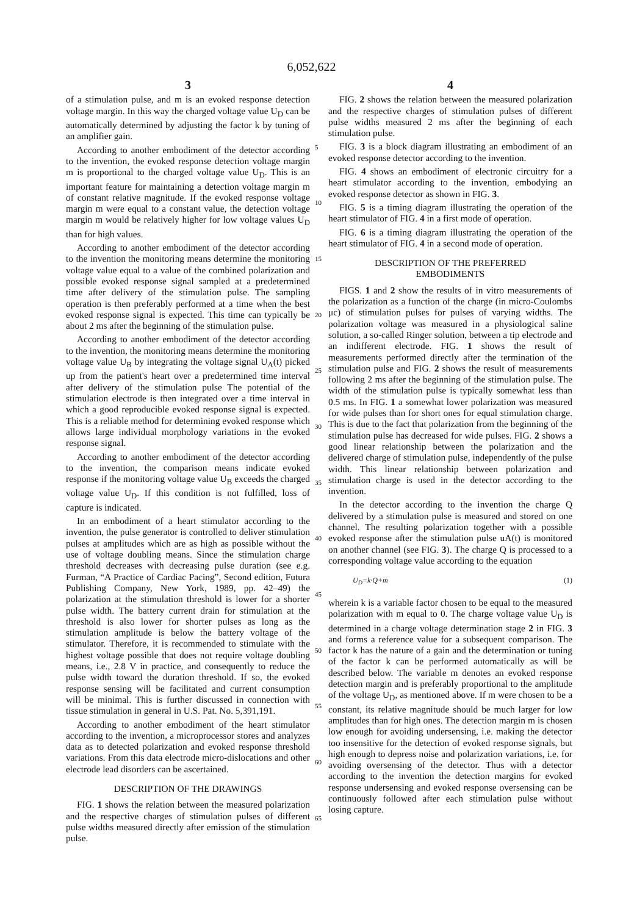6,052,622
3
of a stimulation pulse, and m is an evoked response detection voltage margin. In this way the charged voltage value U<sub>D</sub> can be automatically determined by adjusting the factor k by tuning of an amplifier gain.
According to another embodiment of the detector according to the invention, the evoked response detection voltage margin m is proportional to the charged voltage value U<sub>D</sub>. This is an important feature for maintaining a detection voltage margin m of constant relative magnitude. If the evoked response voltage margin m were equal to a constant value, the detection voltage margin m would be relatively higher for low voltage values U<sub>D</sub> than for high values.
According to another embodiment of the detector according to the invention the monitoring means determine the monitoring voltage value equal to a value of the combined polarization and possible evoked response signal sampled at a predetermined time after delivery of the stimulation pulse. The sampling operation is then preferably performed at a time when the best evoked response signal is expected. This time can typically be about 2 ms after the beginning of the stimulation pulse.
According to another embodiment of the detector according to the invention, the monitoring means determine the monitoring voltage value U<sub>B</sub> by integrating the voltage signal U<sub>A</sub>(t) picked up from the patient's heart over a predetermined time interval after delivery of the stimulation pulse The potential of the stimulation electrode is then integrated over a time interval in which a good reproducible evoked response signal is expected. This is a reliable method for determining evoked response which allows large individual morphology variations in the evoked response signal.
According to another embodiment of the detector according to the invention, the comparison means indicate evoked response if the monitoring voltage value U<sub>B</sub> exceeds the charged voltage value U<sub>D</sub>. If this condition is not fulfilled, loss of capture is indicated.
In an embodiment of a heart stimulator according to the invention, the pulse generator is controlled to deliver stimulation pulses at amplitudes which are as high as possible without the use of voltage doubling means. Since the stimulation charge threshold decreases with decreasing pulse duration (see e.g. Furman, “A Practice of Cardiac Pacing”, Second edition, Futura Publishing Company, New York, 1989, pp. 42–49) the polarization at the stimulation threshold is lower for a shorter pulse width. The battery current drain for stimulation at the threshold is also lower for shorter pulses as long as the stimulation amplitude is below the battery voltage of the stimulator. Therefore, it is recommended to stimulate with the highest voltage possible that does not require voltage doubling means, i.e., 2.8 V in practice, and consequently to reduce the pulse width toward the duration threshold. If so, the evoked response sensing will be facilitated and current consumption will be minimal. This is further discussed in connection with tissue stimulation in general in U.S. Pat. No. 5,391,191.
According to another embodiment of the heart stimulator according to the invention, a microprocessor stores and analyzes data as to detected polarization and evoked response threshold variations. From this data electrode micro-dislocations and other electrode lead disorders can be ascertained.
DESCRIPTION OF THE DRAWINGS
FIG. 1 shows the relation between the measured polarization and the respective charges of stimulation pulses of different pulse widths measured directly after emission of the stimulation pulse.
4
FIG. 2 shows the relation between the measured polarization and the respective charges of stimulation pulses of different pulse widths measured 2 ms after the beginning of each stimulation pulse.
FIG. 3 is a block diagram illustrating an embodiment of an evoked response detector according to the invention.
FIG. 4 shows an embodiment of electronic circuitry for a heart stimulator according to the invention, embodying an evoked response detector as shown in FIG. 3.
FIG. 5 is a timing diagram illustrating the operation of the heart stimulator of FIG. 4 in a first mode of operation.
FIG. 6 is a timing diagram illustrating the operation of the heart stimulator of FIG. 4 in a second mode of operation.
DESCRIPTION OF THE PREFERRED
EMBODIMENTS
FIGS. 1 and 2 show the results of in vitro measurements of the polarization as a function of the charge (in micro-Coulombs μc) of stimulation pulses for pulses of varying widths. The polarization voltage was measured in a physiological saline solution, a so-called Ringer solution, between a tip electrode and an indifferent electrode. FIG. 1 shows the result of measurements performed directly after the termination of the stimulation pulse and FIG. 2 shows the result of measurements following 2 ms after the beginning of the stimulation pulse. The width of the stimulation pulse is typically somewhat less than 0.5 ms. In FIG. 1 a somewhat lower polarization was measured for wide pulses than for short ones for equal stimulation charge. This is due to the fact that polarization from the beginning of the stimulation pulse has decreased for wide pulses. FIG. 2 shows a good linear relationship between the polarization and the delivered charge of stimulation pulse, independently of the pulse width. This linear relationship between polarization and stimulation charge is used in the detector according to the invention.
In the detector according to the invention the charge Q delivered by a stimulation pulse is measured and stored on one channel. The resulting polarization together with a possible evoked response after the stimulation pulse uA(t) is monitored on another channel (see FIG. 3). The charge Q is processed to a corresponding voltage value according to the equation
U<sub>D</sub>=k·Q+m (1)
wherein k is a variable factor chosen to be equal to the measured polarization with m equal to 0. The charge voltage value U<sub>D</sub> is determined in a charge voltage determination stage 2 in FIG. 3 and forms a reference value for a subsequent comparison. The factor k has the nature of a gain and the determination or tuning of the factor k can be performed automatically as will be described below. The variable m denotes an evoked response detection margin and is preferably proportional to the amplitude of the voltage U<sub>D</sub>, as mentioned above. If m were chosen to be a constant, its relative magnitude should be much larger for low amplitudes than for high ones. The detection margin m is chosen low enough for avoiding undersensing, i.e. making the detector too insensitive for the detection of evoked response signals, but high enough to depress noise and polarization variations, i.e. for avoiding oversensing of the detector. Thus with a detector according to the invention the detection margins for evoked response undersensing and evoked response oversensing can be continuously followed after each stimulation pulse without losing capture.
5
10
15
20
25
30
35
40
45
50
55
60
65